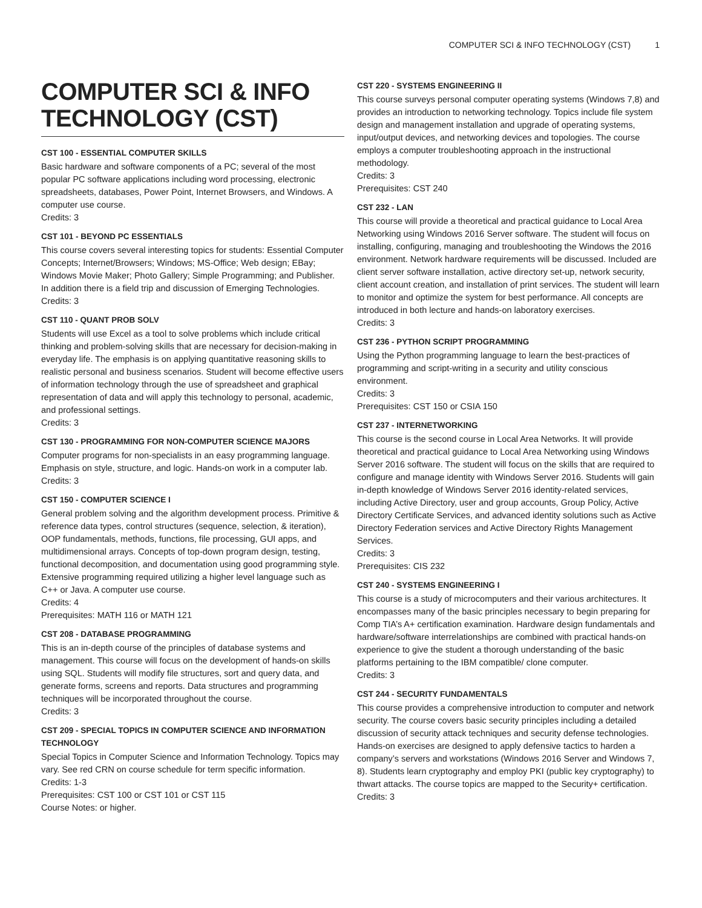COMPUTER SCI & INFO TECHNOLOGY (CST) 1
COMPUTER SCI & INFO TECHNOLOGY (CST)
CST 100 - ESSENTIAL COMPUTER SKILLS
Basic hardware and software components of a PC; several of the most popular PC software applications including word processing, electronic spreadsheets, databases, Power Point, Internet Browsers, and Windows. A computer use course.
Credits: 3
CST 101 - BEYOND PC ESSENTIALS
This course covers several interesting topics for students: Essential Computer Concepts; Internet/Browsers; Windows; MS-Office; Web design; EBay; Windows Movie Maker; Photo Gallery; Simple Programming; and Publisher. In addition there is a field trip and discussion of Emerging Technologies.
Credits: 3
CST 110 - QUANT PROB SOLV
Students will use Excel as a tool to solve problems which include critical thinking and problem-solving skills that are necessary for decision-making in everyday life. The emphasis is on applying quantitative reasoning skills to realistic personal and business scenarios. Student will become effective users of information technology through the use of spreadsheet and graphical representation of data and will apply this technology to personal, academic, and professional settings.
Credits: 3
CST 130 - PROGRAMMING FOR NON-COMPUTER SCIENCE MAJORS
Computer programs for non-specialists in an easy programming language. Emphasis on style, structure, and logic. Hands-on work in a computer lab.
Credits: 3
CST 150 - COMPUTER SCIENCE I
General problem solving and the algorithm development process. Primitive & reference data types, control structures (sequence, selection, & iteration), OOP fundamentals, methods, functions, file processing, GUI apps, and multidimensional arrays. Concepts of top-down program design, testing, functional decomposition, and documentation using good programming style. Extensive programming required utilizing a higher level language such as C++ or Java. A computer use course.
Credits: 4
Prerequisites: MATH 116 or MATH 121
CST 208 - DATABASE PROGRAMMING
This is an in-depth course of the principles of database systems and management. This course will focus on the development of hands-on skills using SQL. Students will modify file structures, sort and query data, and generate forms, screens and reports. Data structures and programming techniques will be incorporated throughout the course.
Credits: 3
CST 209 - SPECIAL TOPICS IN COMPUTER SCIENCE AND INFORMATION TECHNOLOGY
Special Topics in Computer Science and Information Technology. Topics may vary. See red CRN on course schedule for term specific information.
Credits: 1-3
Prerequisites: CST 100 or CST 101 or CST 115
Course Notes: or higher.
CST 220 - SYSTEMS ENGINEERING II
This course surveys personal computer operating systems (Windows 7,8) and provides an introduction to networking technology. Topics include file system design and management installation and upgrade of operating systems, input/output devices, and networking devices and topologies. The course employs a computer troubleshooting approach in the instructional methodology.
Credits: 3
Prerequisites: CST 240
CST 232 - LAN
This course will provide a theoretical and practical guidance to Local Area Networking using Windows 2016 Server software. The student will focus on installing, configuring, managing and troubleshooting the Windows the 2016 environment. Network hardware requirements will be discussed. Included are client server software installation, active directory set-up, network security, client account creation, and installation of print services. The student will learn to monitor and optimize the system for best performance. All concepts are introduced in both lecture and hands-on laboratory exercises.
Credits: 3
CST 236 - PYTHON SCRIPT PROGRAMMING
Using the Python programming language to learn the best-practices of programming and script-writing in a security and utility conscious environment.
Credits: 3
Prerequisites: CST 150 or CSIA 150
CST 237 - INTERNETWORKING
This course is the second course in Local Area Networks. It will provide theoretical and practical guidance to Local Area Networking using Windows Server 2016 software. The student will focus on the skills that are required to configure and manage identity with Windows Server 2016. Students will gain in-depth knowledge of Windows Server 2016 identity-related services, including Active Directory, user and group accounts, Group Policy, Active Directory Certificate Services, and advanced identity solutions such as Active Directory Federation services and Active Directory Rights Management Services.
Credits: 3
Prerequisites: CIS 232
CST 240 - SYSTEMS ENGINEERING I
This course is a study of microcomputers and their various architectures. It encompasses many of the basic principles necessary to begin preparing for Comp TIA’s A+ certification examination. Hardware design fundamentals and hardware/software interrelationships are combined with practical hands-on experience to give the student a thorough understanding of the basic platforms pertaining to the IBM compatible/ clone computer.
Credits: 3
CST 244 - SECURITY FUNDAMENTALS
This course provides a comprehensive introduction to computer and network security. The course covers basic security principles including a detailed discussion of security attack techniques and security defense technologies. Hands-on exercises are designed to apply defensive tactics to harden a company’s servers and workstations (Windows 2016 Server and Windows 7, 8). Students learn cryptography and employ PKI (public key cryptography) to thwart attacks. The course topics are mapped to the Security+ certification.
Credits: 3